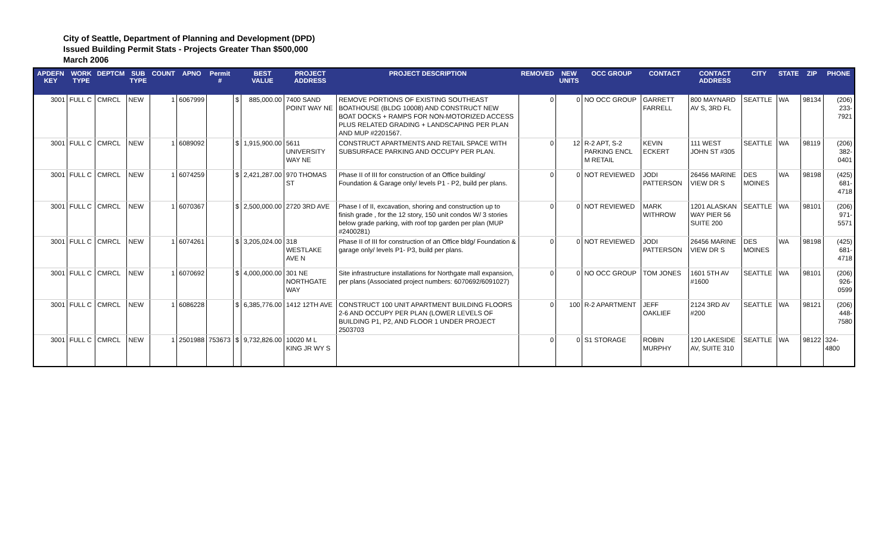City of Seattle, Department of Planning and Development (DPD)
Issued Building Permit Stats - Projects Greater Than $500,000
March 2006
| APDEFN KEY | WORK TYPE | DEPTCM | SUB TYPE | COUNT | APNO | Permit # | | BEST VALUE | PROJECT ADDRESS | PROJECT DESCRIPTION | REMOVED | NEW UNITS | OCC GROUP | CONTACT | CONTACT ADDRESS | CITY | STATE | ZIP | PHONE |
| --- | --- | --- | --- | --- | --- | --- | --- | --- | --- | --- | --- | --- | --- | --- | --- | --- | --- | --- | --- |
| 3001 | FULL C | CMRCL | NEW | 1 | 6067999 | | $ | 885,000.00 | 7400 SAND POINT WAY NE | REMOVE PORTIONS OF EXISTING SOUTHEAST BOATHOUSE (BLDG 10008) AND CONSTRUCT NEW BOAT DOCKS + RAMPS FOR NON-MOTORIZED ACCESS PLUS RELATED GRADING + LANDSCAPING PER PLAN AND MUP #2201567. | 0 | 0 | NO OCC GROUP | GARRETT FARRELL | 800 MAYNARD AV S, 3RD FL | SEATTLE | WA | 98134 | (206) 233-7921 |
| 3001 | FULL C | CMRCL | NEW | 1 | 6089092 | | $ | 1,915,900.00 | 5611 UNIVERSITY WAY NE | CONSTRUCT APARTMENTS AND RETAIL SPACE WITH SUBSURFACE PARKING AND OCCUPY PER PLAN. | 0 | 12 | R-2 APT, S-2 PARKING ENCL M RETAIL | KEVIN ECKERT | 111 WEST JOHN ST #305 | SEATTLE | WA | 98119 | (206) 382-0401 |
| 3001 | FULL C | CMRCL | NEW | 1 | 6074259 | | $ | 2,421,287.00 | 970 THOMAS ST | Phase II of III for construction of an Office building/ Foundation & Garage only/ levels P1 - P2, build per plans. | 0 | 0 | NOT REVIEWED | JODI PATTERSON | 26456 MARINE VIEW DR S | DES MOINES | WA | 98198 | (425) 681-4718 |
| 3001 | FULL C | CMRCL | NEW | 1 | 6070367 | | $ | 2,500,000.00 | 2720 3RD AVE | Phase I of II, excavation, shoring and construction up to finish grade , for the 12 story, 150 unit condos W/ 3 stories below grade parking, with roof top garden per plan (MUP #2400281) | 0 | 0 | NOT REVIEWED | MARK WITHROW | 1201 ALASKAN WAY PIER 56 SUITE 200 | SEATTLE | WA | 98101 | (206) 971-5571 |
| 3001 | FULL C | CMRCL | NEW | 1 | 6074261 | | $ | 3,205,024.00 | 318 WESTLAKE AVE N | Phase II of III for construction of an Office bldg/ Foundation & garage only/ levels P1- P3, build per plans. | 0 | 0 | NOT REVIEWED | JODI PATTERSON | 26456 MARINE VIEW DR S | DES MOINES | WA | 98198 | (425) 681-4718 |
| 3001 | FULL C | CMRCL | NEW | 1 | 6070692 | | $ | 4,000,000.00 | 301 NE NORTHGATE WAY | Site infrastructure installations for Northgate mall expansion, per plans (Associated project numbers: 6070692/6091027) | 0 | 0 | NO OCC GROUP | TOM JONES | 1601 5TH AV #1600 | SEATTLE | WA | 98101 | (206) 926-0599 |
| 3001 | FULL C | CMRCL | NEW | 1 | 6086228 | | $ | 6,385,776.00 | 1412 12TH AVE | CONSTRUCT 100 UNIT APARTMENT BUILDING FLOORS 2-6 AND OCCUPY PER PLAN (LOWER LEVELS OF BUILDING P1, P2, AND FLOOR 1 UNDER PROJECT 2503703 | 0 | 100 | R-2 APARTMENT | JEFF OAKLIEF | 2124 3RD AV #200 | SEATTLE | WA | 98121 | (206) 448-7580 |
| 3001 | FULL C | CMRCL | NEW | 1 | 2501988 | 753673 | $ | 9,732,826.00 | 10020 M L KING JR WY S | | 0 | 0 | S1 STORAGE | ROBIN MURPHY | 120 LAKESIDE AV, SUITE 310 | SEATTLE | WA | 98122 | 324-4800 |